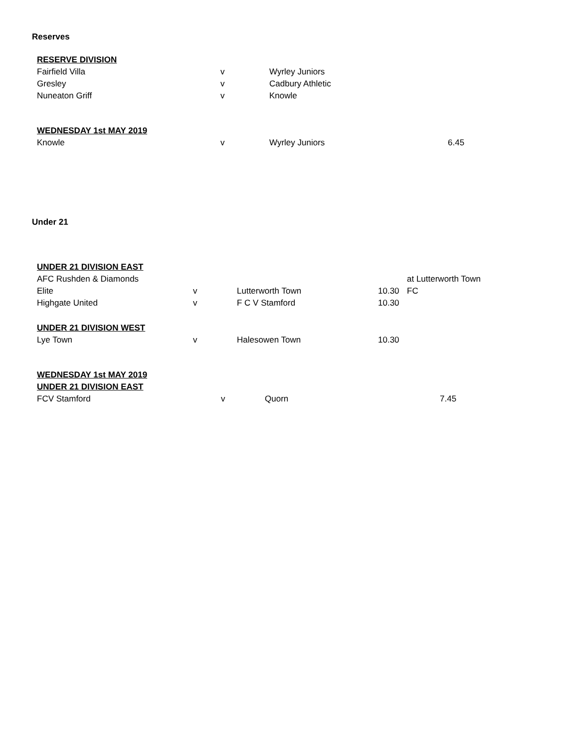Reserves
| RESERVE DIVISION | | | |
| Fairfield Villa | v | Wyrley Juniors | |
| Gresley | v | Cadbury Athletic | |
| Nuneaton Griff | v | Knowle | |
| WEDNESDAY 1st MAY 2019 | | | |
| Knowle | v | Wyrley Juniors | 6.45 |
Under 21
| UNDER 21 DIVISION EAST | | | | |
| AFC Rushden & Diamonds | | | | at Lutterworth Town |
| Elite | v | Lutterworth Town | 10.30 | FC |
| Highgate United | v | F C V Stamford | 10.30 | |
| UNDER 21 DIVISION WEST | | | | |
| Lye Town | v | Halesowen Town | 10.30 | |
| WEDNESDAY 1st MAY 2019 | | | | |
| UNDER 21 DIVISION EAST | | | | |
| FCV Stamford | v | Quorn | | 7.45 |